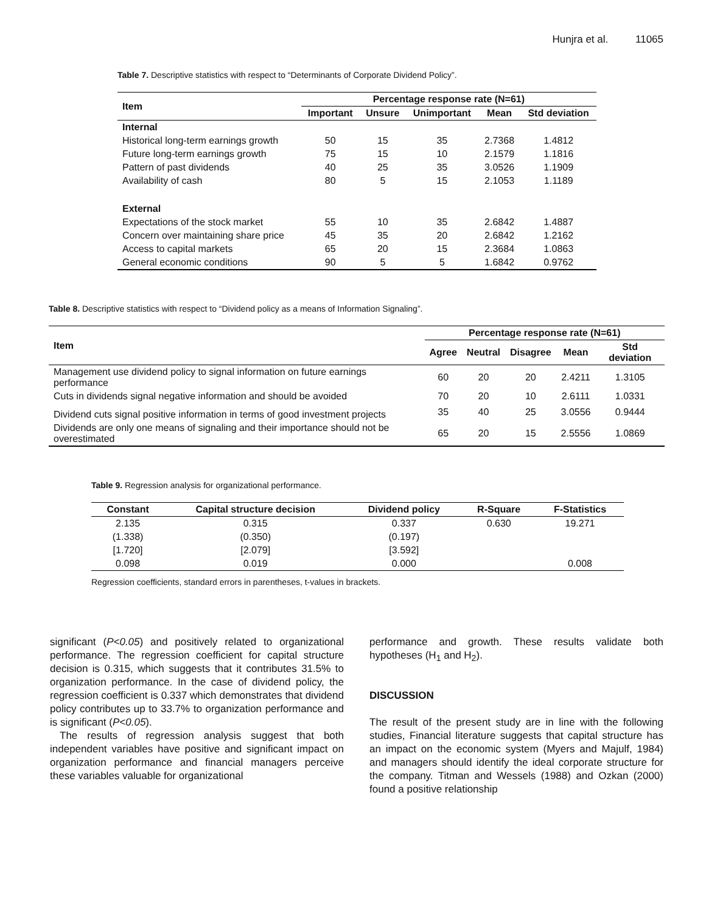Hunjra et al. 11065
Table 7. Descriptive statistics with respect to “Determinants of Corporate Dividend Policy”.
| Item | Percentage response rate (N=61) | | | | |
| --- | --- | --- | --- | --- | --- |
| | Important | Unsure | Unimportant | Mean | Std deviation |
| Internal | | | | | |
| Historical long-term earnings growth | 50 | 15 | 35 | 2.7368 | 1.4812 |
| Future long-term earnings growth | 75 | 15 | 10 | 2.1579 | 1.1816 |
| Pattern of past dividends | 40 | 25 | 35 | 3.0526 | 1.1909 |
| Availability of cash | 80 | 5 | 15 | 2.1053 | 1.1189 |
| External | | | | | |
| Expectations of the stock market | 55 | 10 | 35 | 2.6842 | 1.4887 |
| Concern over maintaining share price | 45 | 35 | 20 | 2.6842 | 1.2162 |
| Access to capital markets | 65 | 20 | 15 | 2.3684 | 1.0863 |
| General economic conditions | 90 | 5 | 5 | 1.6842 | 0.9762 |
Table 8. Descriptive statistics with respect to “Dividend policy as a means of Information Signaling”.
| Item | Percentage response rate (N=61) | | | | |
| --- | --- | --- | --- | --- | --- |
| | Agree | Neutral | Disagree | Mean | Std deviation |
| Management use dividend policy to signal information on future earnings performance | 60 | 20 | 20 | 2.4211 | 1.3105 |
| Cuts in dividends signal negative information and should be avoided | 70 | 20 | 10 | 2.6111 | 1.0331 |
| Dividend cuts signal positive information in terms of good investment projects | 35 | 40 | 25 | 3.0556 | 0.9444 |
| Dividends are only one means of signaling and their importance should not be overestimated | 65 | 20 | 15 | 2.5556 | 1.0869 |
Table 9. Regression analysis for organizational performance.
| Constant | Capital structure decision | Dividend policy | R-Square | F-Statistics |
| --- | --- | --- | --- | --- |
| 2.135 | 0.315 | 0.337 | 0.630 | 19.271 |
| (1.338) | (0.350) | (0.197) | | |
| [1.720] | [2.079] | [3.592] | | |
| 0.098 | 0.019 | 0.000 | | 0.008 |
Regression coefficients, standard errors in parentheses, t-values in brackets.
significant (P<0.05) and positively related to organizational performance. The regression coefficient for capital structure decision is 0.315, which suggests that it contributes 31.5% to organization performance. In the case of dividend policy, the regression coefficient is 0.337 which demonstrates that dividend policy contributes up to 33.7% to organization performance and is significant (P<0.05).
The results of regression analysis suggest that both independent variables have positive and significant impact on organization performance and financial managers perceive these variables valuable for organizational
performance and growth. These results validate both hypotheses (H<sub>1</sub> and H<sub>2</sub>).
DISCUSSION
The result of the present study are in line with the following studies, Financial literature suggests that capital structure has an impact on the economic system (Myers and Majulf, 1984) and managers should identify the ideal corporate structure for the company. Titman and Wessels (1988) and Ozkan (2000) found a positive relationship